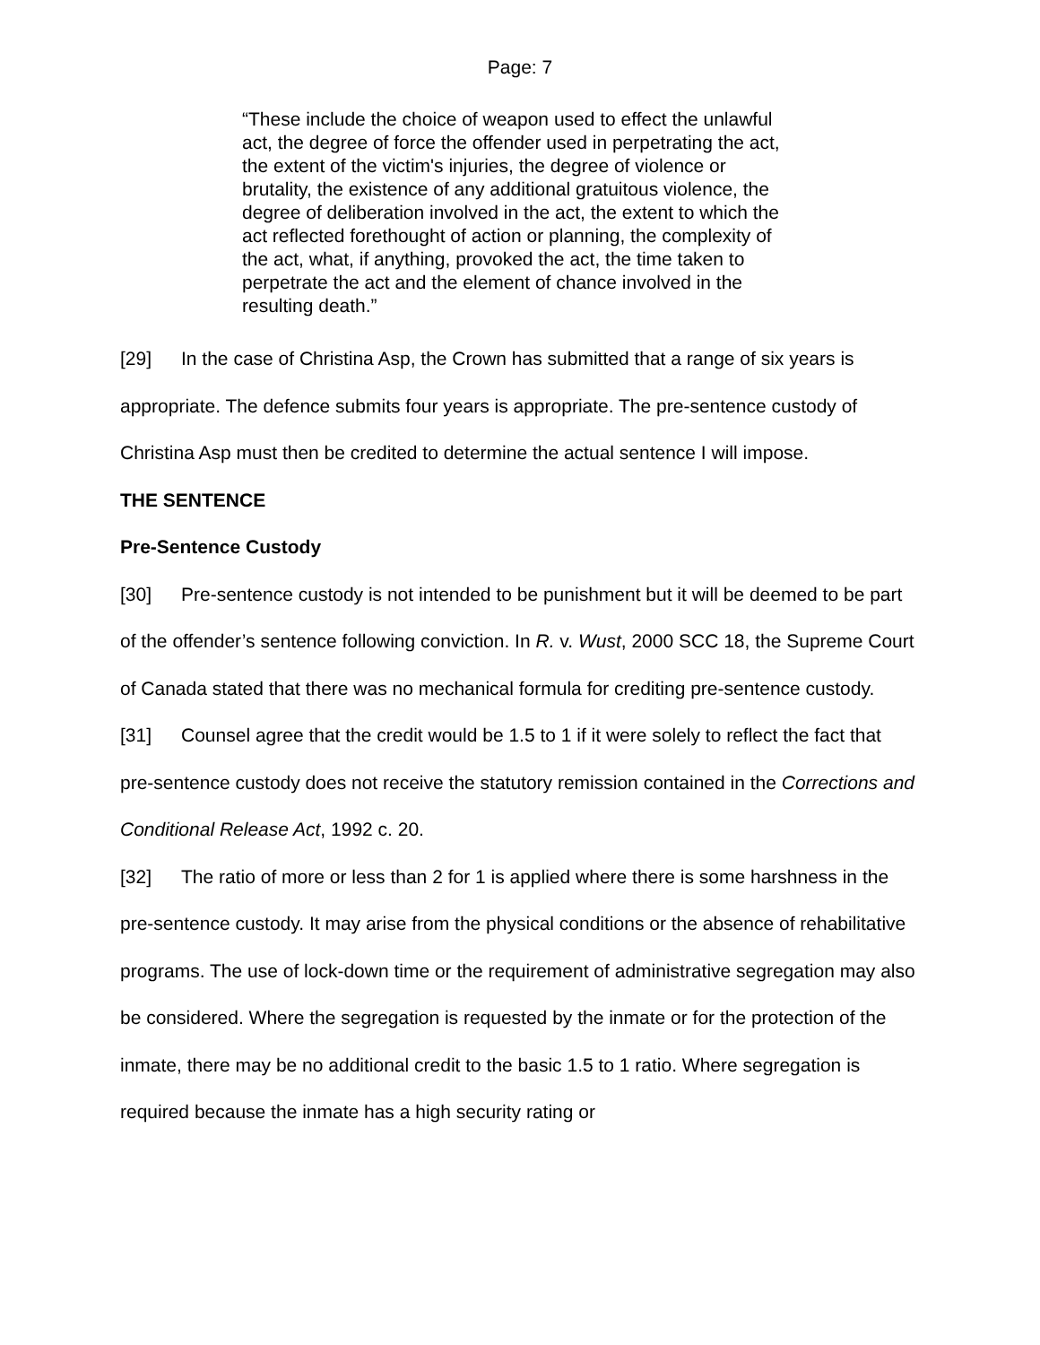Page: 7
“These include the choice of weapon used to effect the unlawful act, the degree of force the offender used in perpetrating the act, the extent of the victim's injuries, the degree of violence or brutality, the existence of any additional gratuitous violence, the degree of deliberation involved in the act, the extent to which the act reflected forethought of action or planning, the complexity of the act, what, if anything, provoked the act, the time taken to perpetrate the act and the element of chance involved in the resulting death.”
[29] In the case of Christina Asp, the Crown has submitted that a range of six years is appropriate. The defence submits four years is appropriate. The pre-sentence custody of Christina Asp must then be credited to determine the actual sentence I will impose.
THE SENTENCE
Pre-Sentence Custody
[30] Pre-sentence custody is not intended to be punishment but it will be deemed to be part of the offender’s sentence following conviction. In R. v. Wust, 2000 SCC 18, the Supreme Court of Canada stated that there was no mechanical formula for crediting pre-sentence custody.
[31] Counsel agree that the credit would be 1.5 to 1 if it were solely to reflect the fact that pre-sentence custody does not receive the statutory remission contained in the Corrections and Conditional Release Act, 1992 c. 20.
[32] The ratio of more or less than 2 for 1 is applied where there is some harshness in the pre-sentence custody. It may arise from the physical conditions or the absence of rehabilitative programs. The use of lock-down time or the requirement of administrative segregation may also be considered. Where the segregation is requested by the inmate or for the protection of the inmate, there may be no additional credit to the basic 1.5 to 1 ratio. Where segregation is required because the inmate has a high security rating or